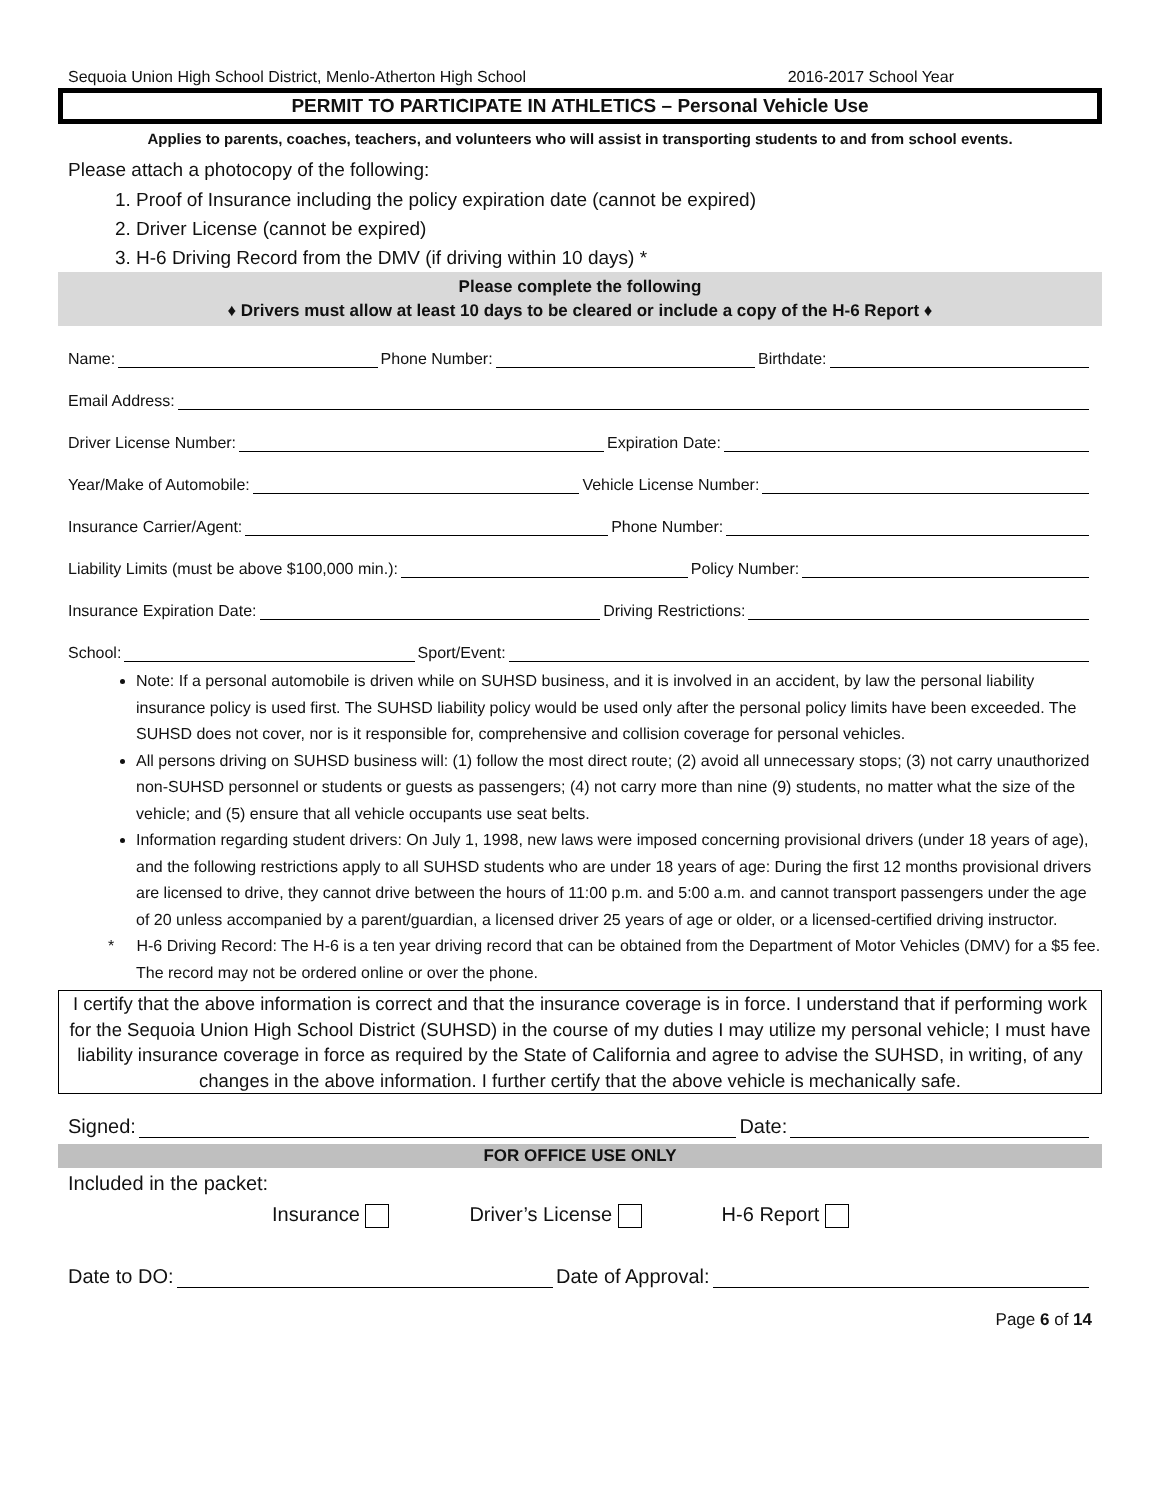Sequoia Union High School District, Menlo-Atherton High School 2016-2017 School Year
PERMIT TO PARTICIPATE IN ATHLETICS – Personal Vehicle Use
Applies to parents, coaches, teachers, and volunteers who will assist in transporting students to and from school events.
Please attach a photocopy of the following:
1. Proof of Insurance including the policy expiration date (cannot be expired)
2. Driver License (cannot be expired)
3. H-6 Driving Record from the DMV (if driving within 10 days) *
Please complete the following
♦ Drivers must allow at least 10 days to be cleared or include a copy of the H-6 Report ♦
Name: Phone Number: Birthdate:
Email Address:
Driver License Number: Expiration Date:
Year/Make of Automobile: Vehicle License Number:
Insurance Carrier/Agent: Phone Number:
Liability Limits (must be above $100,000 min.): Policy Number:
Insurance Expiration Date: Driving Restrictions:
School: Sport/Event:
Note: If a personal automobile is driven while on SUHSD business, and it is involved in an accident, by law the personal liability insurance policy is used first. The SUHSD liability policy would be used only after the personal policy limits have been exceeded. The SUHSD does not cover, nor is it responsible for, comprehensive and collision coverage for personal vehicles.
All persons driving on SUHSD business will: (1) follow the most direct route; (2) avoid all unnecessary stops; (3) not carry unauthorized non-SUHSD personnel or students or guests as passengers; (4) not carry more than nine (9) students, no matter what the size of the vehicle; and (5) ensure that all vehicle occupants use seat belts.
Information regarding student drivers: On July 1, 1998, new laws were imposed concerning provisional drivers (under 18 years of age), and the following restrictions apply to all SUHSD students who are under 18 years of age: During the first 12 months provisional drivers are licensed to drive, they cannot drive between the hours of 11:00 p.m. and 5:00 a.m. and cannot transport passengers under the age of 20 unless accompanied by a parent/guardian, a licensed driver 25 years of age or older, or a licensed-certified driving instructor.
* H-6 Driving Record: The H-6 is a ten year driving record that can be obtained from the Department of Motor Vehicles (DMV) for a $5 fee. The record may not be ordered online or over the phone.
I certify that the above information is correct and that the insurance coverage is in force. I understand that if performing work for the Sequoia Union High School District (SUHSD) in the course of my duties I may utilize my personal vehicle; I must have liability insurance coverage in force as required by the State of California and agree to advise the SUHSD, in writing, of any changes in the above information. I further certify that the above vehicle is mechanically safe.
Signed: Date:
FOR OFFICE USE ONLY
Included in the packet:
Insurance Driver’s License H-6 Report
Date to DO: Date of Approval:
Page 6 of 14